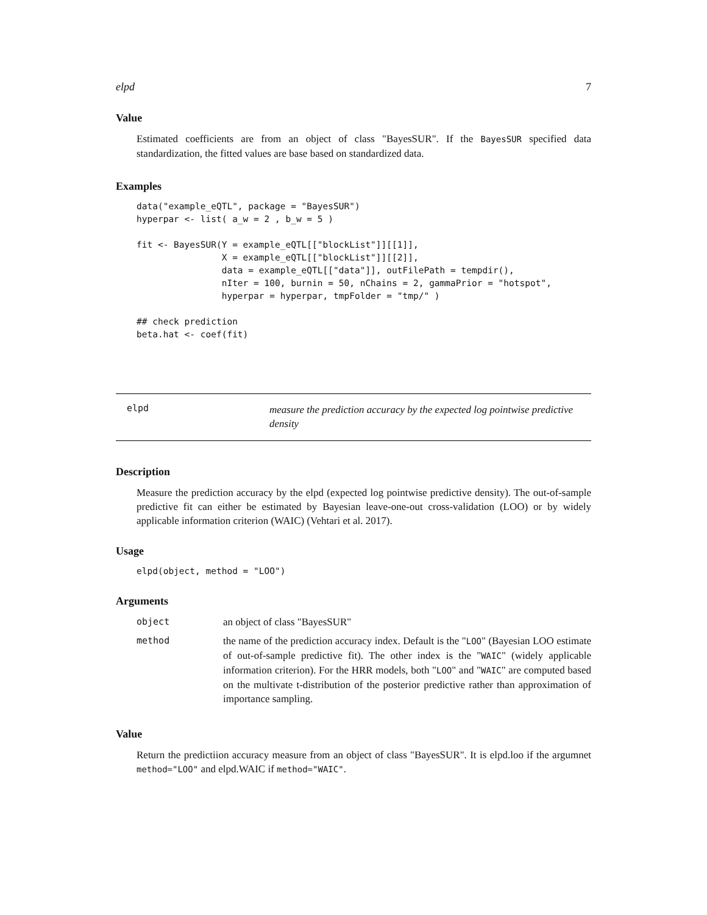elpd 7
Value
Estimated coefficients are from an object of class "BayesSUR". If the BayesSUR specified data standardization, the fitted values are base based on standardized data.
Examples
data("example_eQTL", package = "BayesSUR")
hyperpar <- list( a_w = 2 , b_w = 5 )

fit <- BayesSUR(Y = example_eQTL[["blockList"]][[1]],
                X = example_eQTL[["blockList"]][[2]],
                data = example_eQTL[["data"]], outFilePath = tempdir(),
                nIter = 100, burnin = 50, nChains = 2, gammaPrior = "hotspot",
                hyperpar = hyperpar, tmpFolder = "tmp/" )

## check prediction
beta.hat <- coef(fit)
elpd
measure the prediction accuracy by the expected log pointwise predictive density
Description
Measure the prediction accuracy by the elpd (expected log pointwise predictive density). The out-of-sample predictive fit can either be estimated by Bayesian leave-one-out cross-validation (LOO) or by widely applicable information criterion (WAIC) (Vehtari et al. 2017).
Usage
elpd(object, method = "LOO")
Arguments
| object | an object of class "BayesSUR" |
| method | the name of the prediction accuracy index. Default is the " LOO " (Bayesian LOO estimate of out-of-sample predictive fit). The other index is the " WAIC " (widely applicable information criterion). For the HRR models, both " LOO " and " WAIC " are computed based on the multivate t-distribution of the posterior predictive rather than approximation of importance sampling. |
Value
Return the predictiion accuracy measure from an object of class "BayesSUR". It is elpd.loo if the argumnet method="LOO" and elpd.WAIC if method="WAIC".